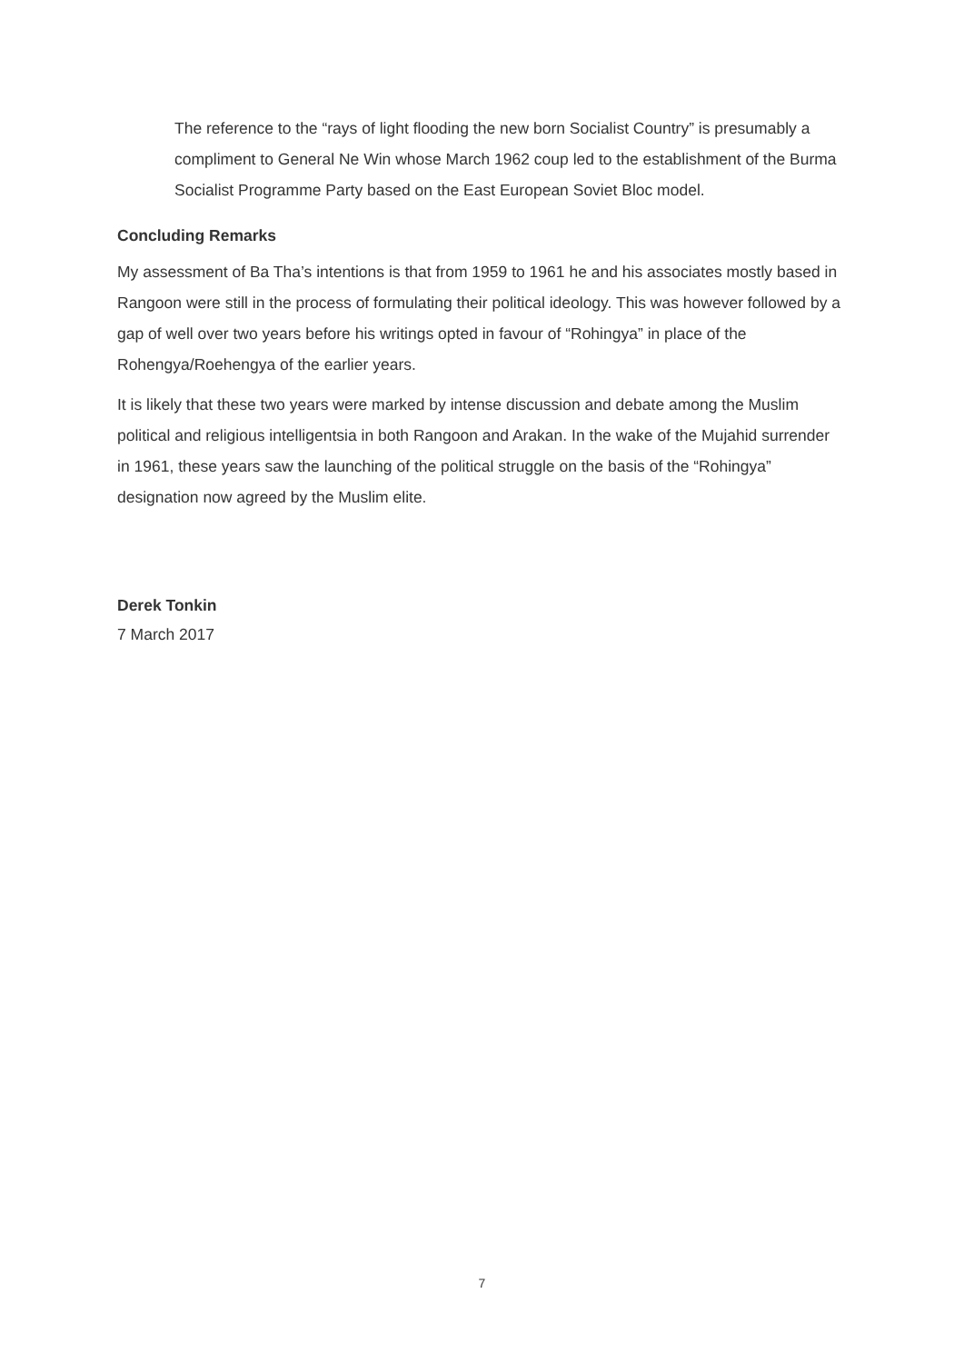The reference to the “rays of light flooding the new born Socialist Country” is presumably a compliment to General Ne Win whose March 1962 coup led to the establishment of the Burma Socialist Programme Party based on the East European Soviet Bloc model.
Concluding Remarks
My assessment of Ba Tha’s intentions is that from 1959 to 1961 he and his associates mostly based in Rangoon were still in the process of formulating their political ideology. This was however followed by a gap of well over two years before his writings opted in favour of “Rohingya” in place of the Rohengya/Roehengya of the earlier years.
It is likely that these two years were marked by intense discussion and debate among the Muslim political and religious intelligentsia in both Rangoon and Arakan. In the wake of the Mujahid surrender in 1961, these years saw the launching of the political struggle on the basis of the “Rohingya” designation now agreed by the Muslim elite.
Derek Tonkin
7 March 2017
7